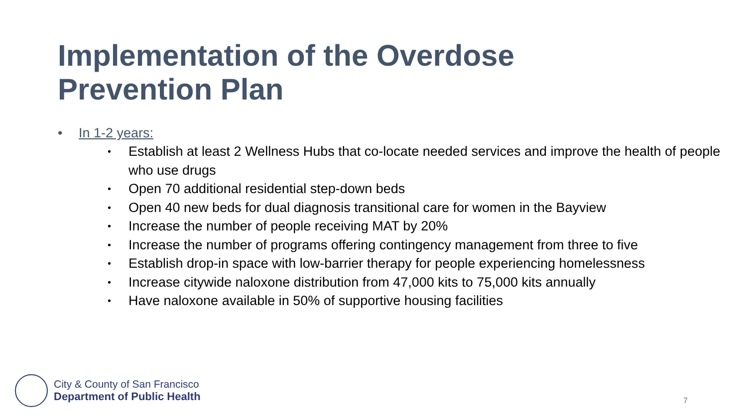Implementation of the Overdose
Prevention Plan
• In 1-2 years:
• Establish at least 2 Wellness Hubs that co-locate needed services and improve the health of people who use drugs
• Open 70 additional residential step-down beds
• Open 40 new beds for dual diagnosis transitional care for women in the Bayview
• Increase the number of people receiving MAT by 20%
• Increase the number of programs offering contingency management from three to five
• Establish drop-in space with low-barrier therapy for people experiencing homelessness
• Increase citywide naloxone distribution from 47,000 kits to 75,000 kits annually
• Have naloxone available in 50% of supportive housing facilities
City & County of San Francisco
Department of Public Health
7